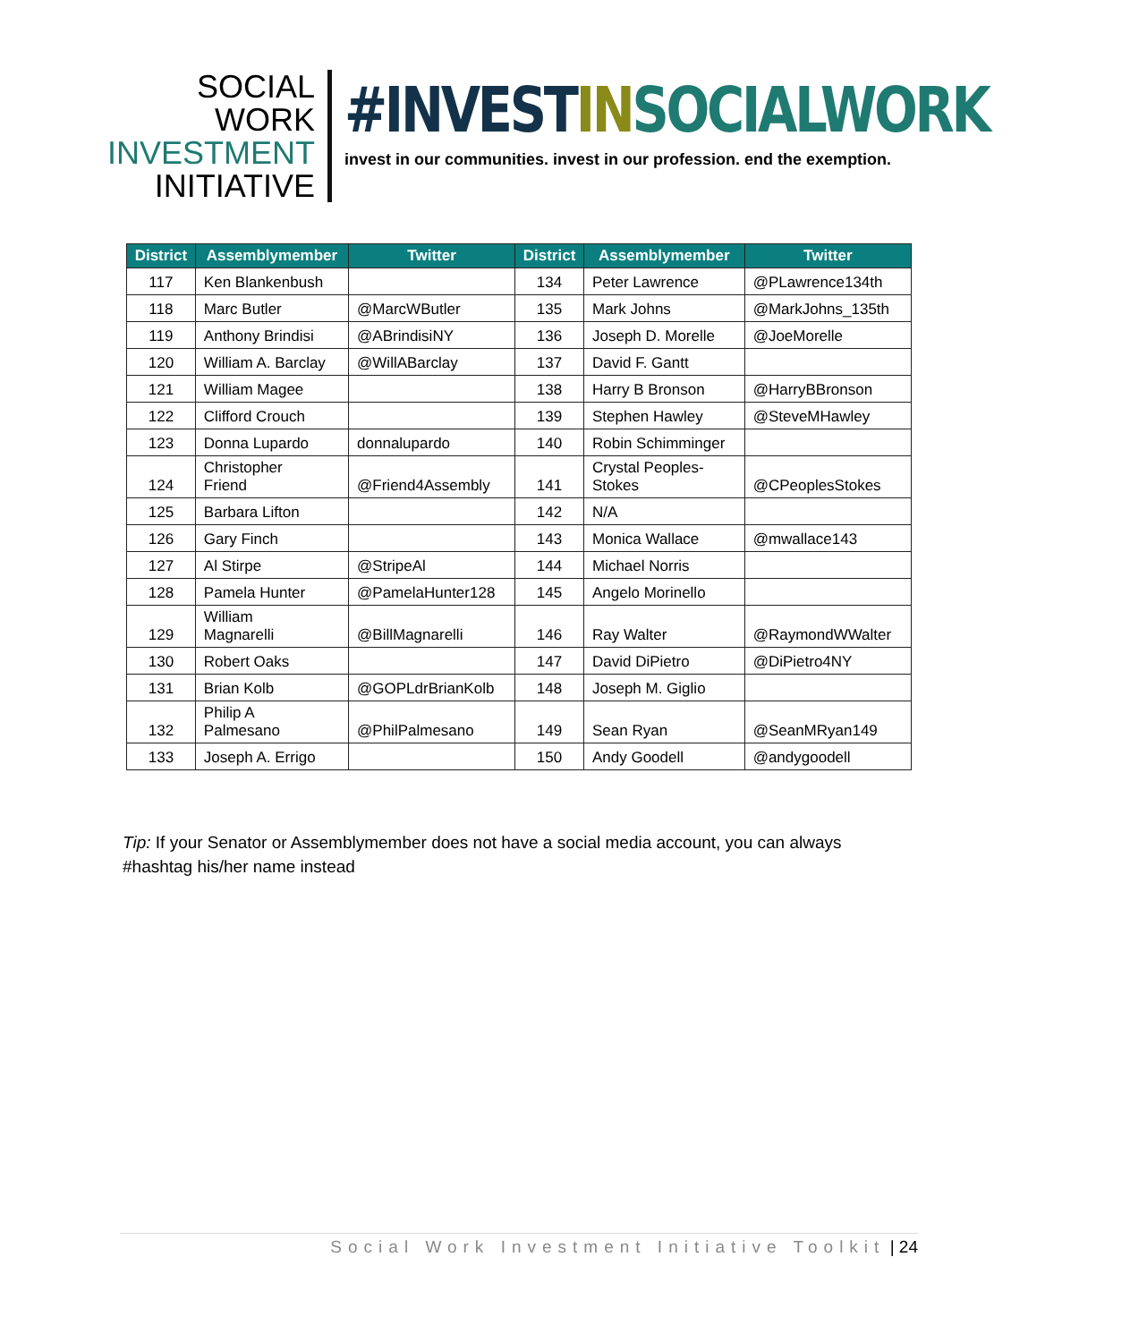SOCIAL WORK
INVESTMENT
INITIATIVE
#INVESTIN SOCIALWORK
invest in our communities. invest in our profession. end the exemption.
| District | Assemblymember | Twitter | District | Assemblymember | Twitter |
| --- | --- | --- | --- | --- | --- |
| 117 | Ken Blankenbush | | 134 | Peter Lawrence | @PLawrence134th |
| 118 | Marc Butler | @MarcWButler | 135 | Mark Johns | @MarkJohns_135th |
| 119 | Anthony Brindisi | @ABrindisiNY | 136 | Joseph D. Morelle | @JoeMorelle |
| 120 | William A. Barclay | @WillABarclay | 137 | David F. Gantt | |
| 121 | William Magee | | 138 | Harry B Bronson | @HarryBBronson |
| 122 | Clifford Crouch | | 139 | Stephen Hawley | @SteveMHawley |
| 123 | Donna Lupardo | donnalupardo | 140 | Robin Schimminger | |
| 124 | Christopher Friend | @Friend4Assembly | 141 | Crystal Peoples- Stokes | @CPeoplesStokes |
| 125 | Barbara Lifton | | 142 | N/A | |
| 126 | Gary Finch | | 143 | Monica Wallace | @mwallace143 |
| 127 | Al Stirpe | @StripeAl | 144 | Michael Norris | |
| 128 | Pamela Hunter | @PamelaHunter128 | 145 | Angelo Morinello | |
| 129 | William Magnarelli | @BillMagnarelli | 146 | Ray Walter | @RaymondWWalter |
| 130 | Robert Oaks | | 147 | David DiPietro | @DiPietro4NY |
| 131 | Brian Kolb | @GOPLdrBrianKolb | 148 | Joseph M. Giglio | |
| 132 | Philip A Palmesano | @PhilPalmesano | 149 | Sean Ryan | @SeanMRyan149 |
| 133 | Joseph A. Errigo | | 150 | Andy Goodell | @andygoodell |
Tip: If your Senator or Assemblymember does not have a social media account, you can always #hashtag his/her name instead
Social Work Investment Initiative Toolkit | 24